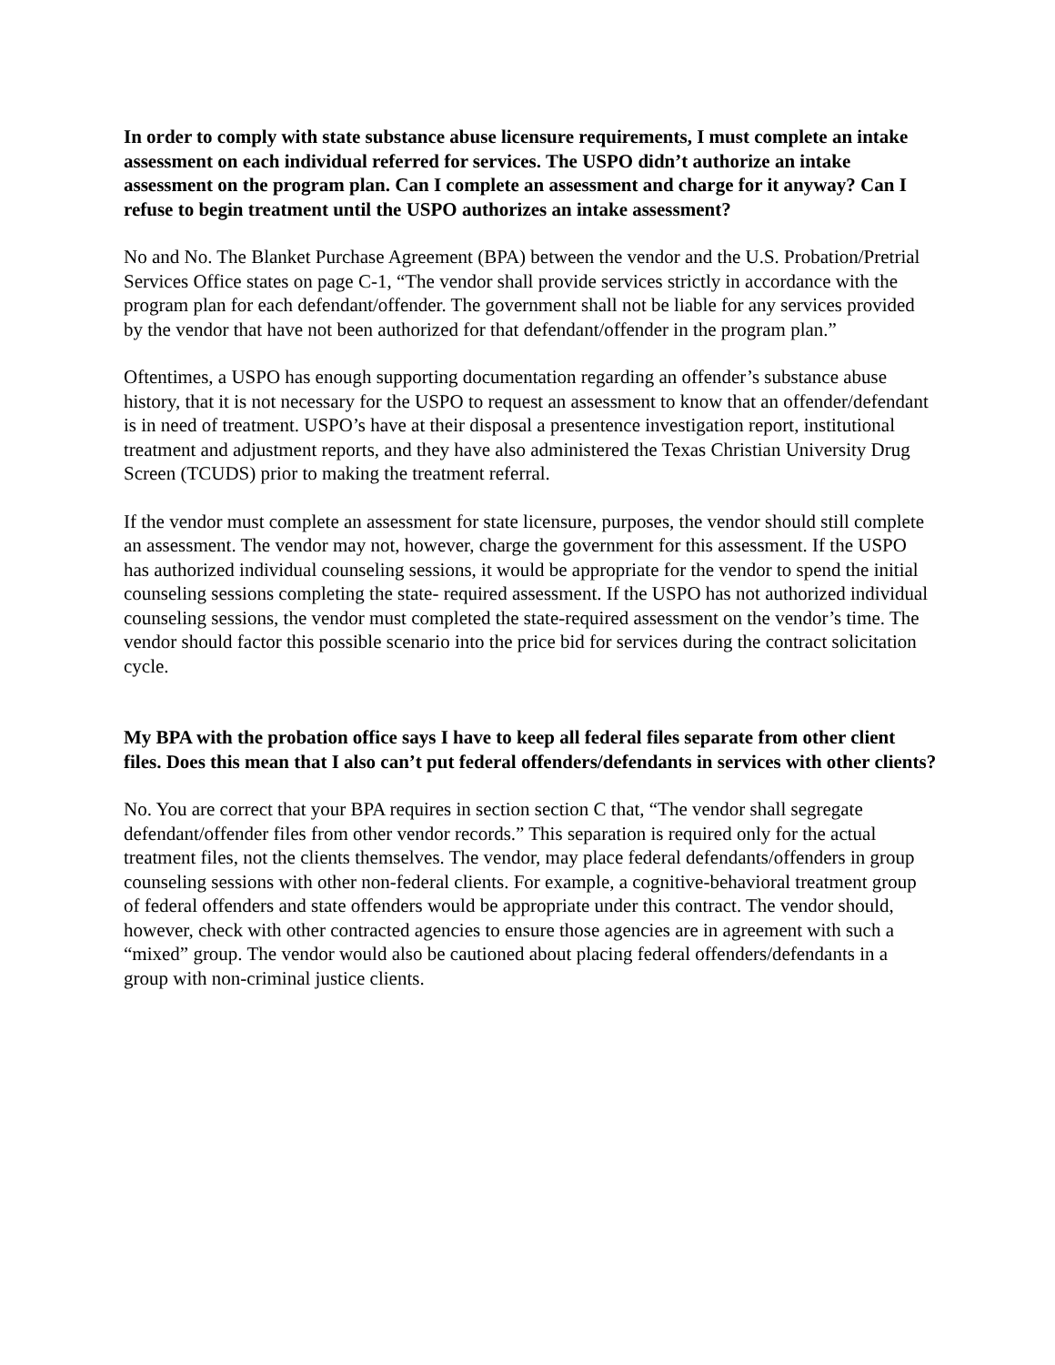In order to comply with state substance abuse licensure requirements, I must complete an intake assessment on each individual referred for services. The USPO didn’t authorize an intake assessment on the program plan. Can I complete an assessment and charge for it anyway? Can I refuse to begin treatment until the USPO authorizes an intake assessment?
No and No. The Blanket Purchase Agreement (BPA) between the vendor and the U.S. Probation/Pretrial Services Office states on page C-1, “The vendor shall provide services strictly in accordance with the program plan for each defendant/offender. The government shall not be liable for any services provided by the vendor that have not been authorized for that defendant/offender in the program plan.”
Oftentimes, a USPO has enough supporting documentation regarding an offender’s substance abuse history, that it is not necessary for the USPO to request an assessment to know that an offender/defendant is in need of treatment. USPO’s have at their disposal a presentence investigation report, institutional treatment and adjustment reports, and they have also administered the Texas Christian University Drug Screen (TCUDS) prior to making the treatment referral.
If the vendor must complete an assessment for state licensure, purposes, the vendor should still complete an assessment. The vendor may not, however, charge the government for this assessment. If the USPO has authorized individual counseling sessions, it would be appropriate for the vendor to spend the initial counseling sessions completing the state- required assessment. If the USPO has not authorized individual counseling sessions, the vendor must completed the state-required assessment on the vendor’s time. The vendor should factor this possible scenario into the price bid for services during the contract solicitation cycle.
My BPA with the probation office says I have to keep all federal files separate from other client files. Does this mean that I also can’t put federal offenders/defendants in services with other clients?
No. You are correct that your BPA requires in section section C that, “The vendor shall segregate defendant/offender files from other vendor records.” This separation is required only for the actual treatment files, not the clients themselves. The vendor, may place federal defendants/offenders in group counseling sessions with other non-federal clients. For example, a cognitive-behavioral treatment group of federal offenders and state offenders would be appropriate under this contract. The vendor should, however, check with other contracted agencies to ensure those agencies are in agreement with such a “mixed” group. The vendor would also be cautioned about placing federal offenders/defendants in a group with non-criminal justice clients.